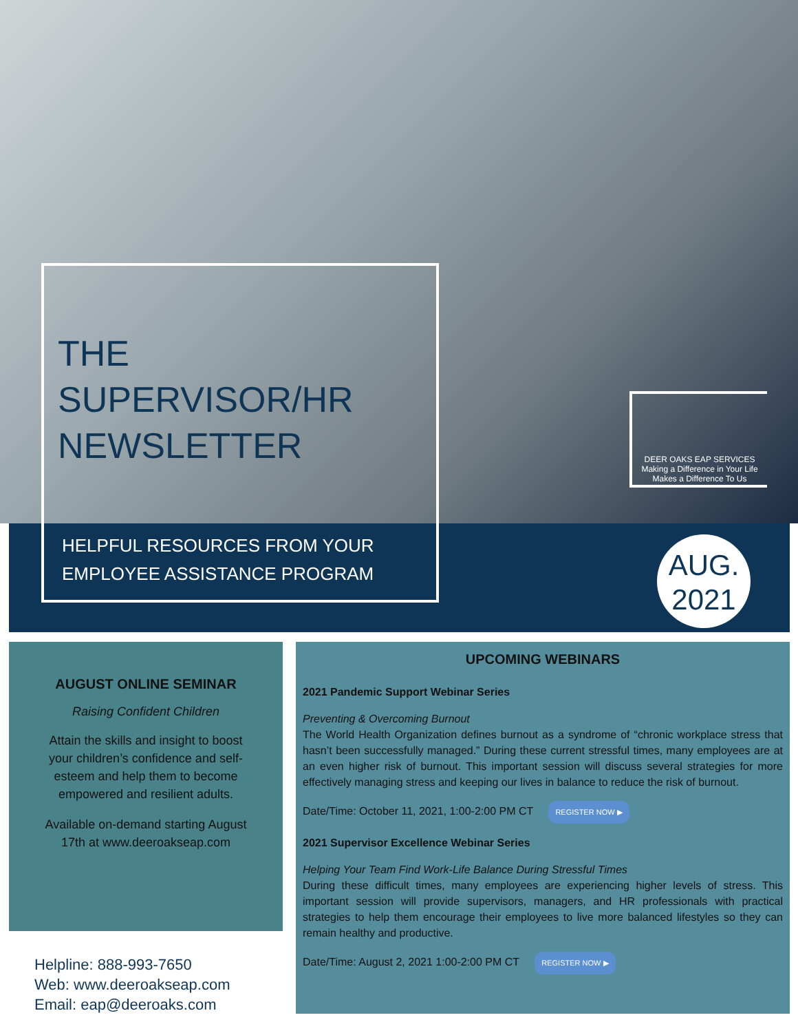THE
SUPERVISOR/HR
NEWSLETTER
DEER OAKS EAP SERVICES
Making a Difference in Your Life
Makes a Difference To Us
HELPFUL RESOURCES FROM YOUR
EMPLOYEE ASSISTANCE PROGRAM
AUG.
2021
AUGUST ONLINE SEMINAR
Raising Confident Children
Attain the skills and insight to boost your children’s confidence and self-esteem and help them to become empowered and resilient adults.
Available on-demand starting August 17th at www.deeroakseap.com
UPCOMING WEBINARS
2021 Pandemic Support Webinar Series
Preventing & Overcoming Burnout
The World Health Organization defines burnout as a syndrome of “chronic workplace stress that hasn’t been successfully managed.” During these current stressful times, many employees are at an even higher risk of burnout. This important session will discuss several strategies for more effectively managing stress and keeping our lives in balance to reduce the risk of burnout.
Date/Time: October 11, 2021, 1:00-2:00 PM CT REGISTER NOW ▶
2021 Supervisor Excellence Webinar Series
Helping Your Team Find Work-Life Balance During Stressful Times
During these difficult times, many employees are experiencing higher levels of stress. This important session will provide supervisors, managers, and HR professionals with practical strategies to help them encourage their employees to live more balanced lifestyles so they can remain healthy and productive.
Date/Time: August 2, 2021 1:00-2:00 PM CT REGISTER NOW ▶
Helpline: 888-993-7650
Web: www.deeroakseap.com
Email: eap@deeroaks.com